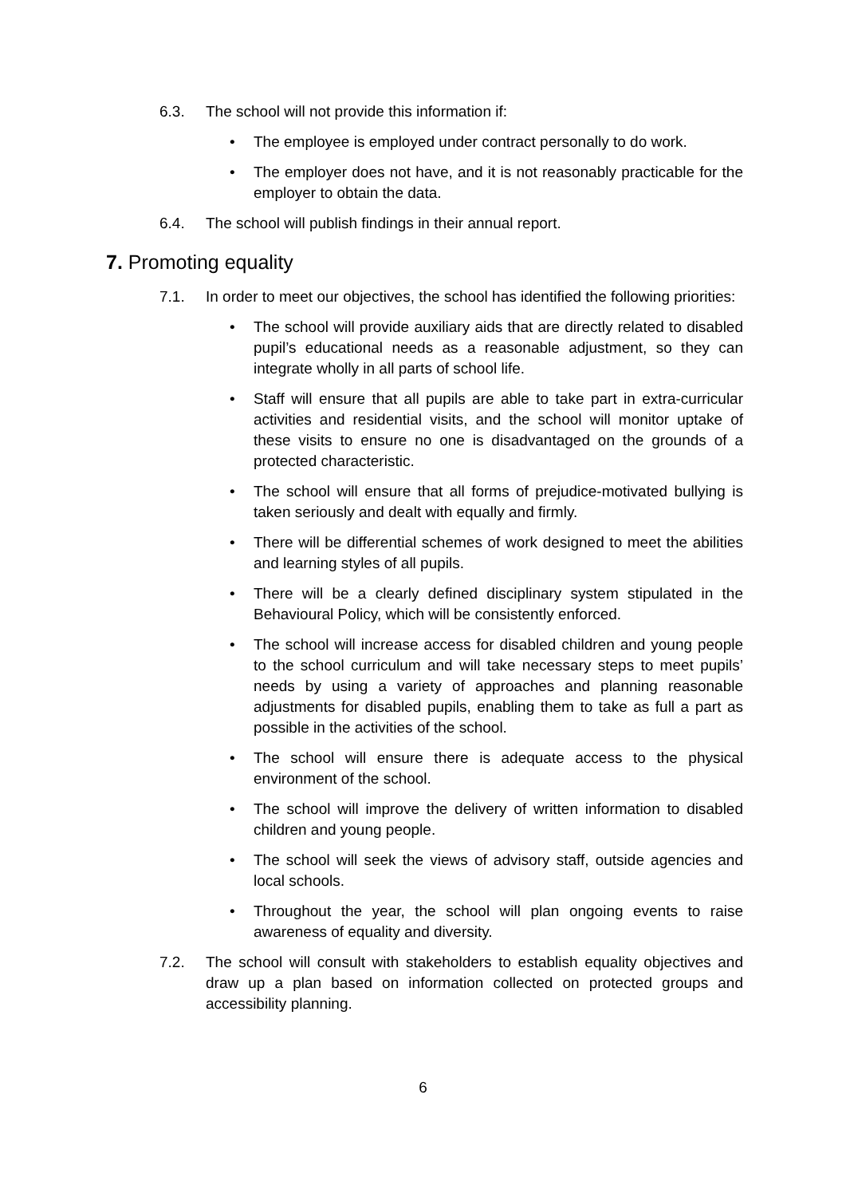6.3. The school will not provide this information if:
• The employee is employed under contract personally to do work.
• The employer does not have, and it is not reasonably practicable for the employer to obtain the data.
6.4. The school will publish findings in their annual report.
7. Promoting equality
7.1. In order to meet our objectives, the school has identified the following priorities:
• The school will provide auxiliary aids that are directly related to disabled pupil’s educational needs as a reasonable adjustment, so they can integrate wholly in all parts of school life.
• Staff will ensure that all pupils are able to take part in extra-curricular activities and residential visits, and the school will monitor uptake of these visits to ensure no one is disadvantaged on the grounds of a protected characteristic.
• The school will ensure that all forms of prejudice-motivated bullying is taken seriously and dealt with equally and firmly.
• There will be differential schemes of work designed to meet the abilities and learning styles of all pupils.
• There will be a clearly defined disciplinary system stipulated in the Behavioural Policy, which will be consistently enforced.
• The school will increase access for disabled children and young people to the school curriculum and will take necessary steps to meet pupils’ needs by using a variety of approaches and planning reasonable adjustments for disabled pupils, enabling them to take as full a part as possible in the activities of the school.
• The school will ensure there is adequate access to the physical environment of the school.
• The school will improve the delivery of written information to disabled children and young people.
• The school will seek the views of advisory staff, outside agencies and local schools.
• Throughout the year, the school will plan ongoing events to raise awareness of equality and diversity.
7.2. The school will consult with stakeholders to establish equality objectives and draw up a plan based on information collected on protected groups and accessibility planning.
6